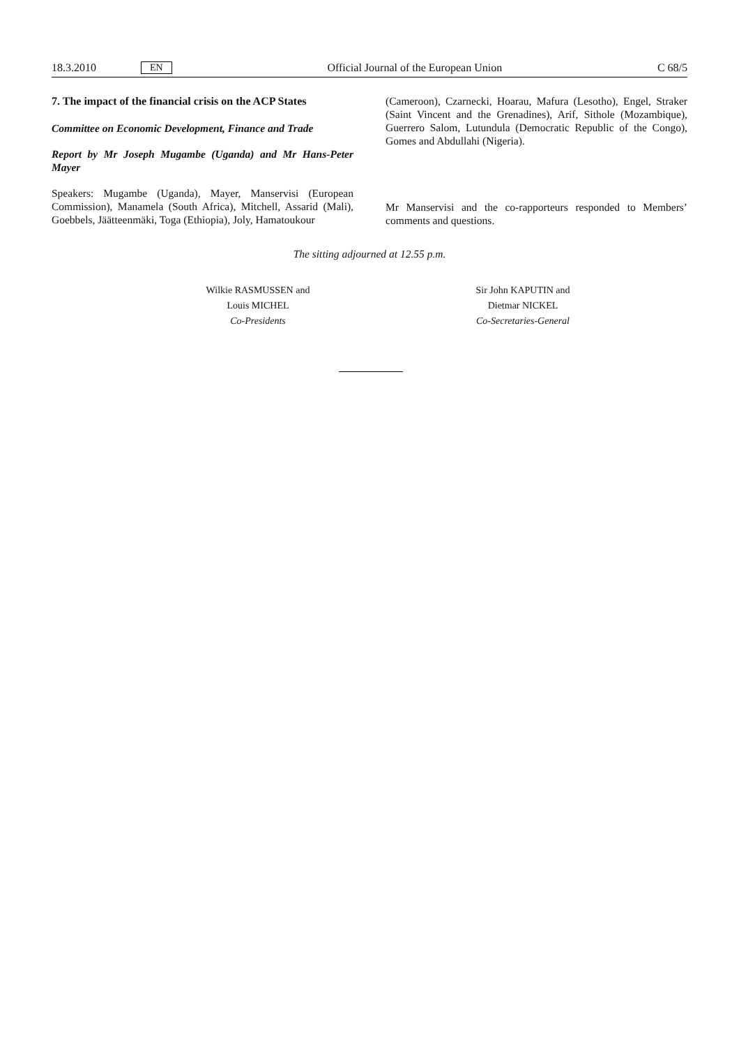18.3.2010 EN Official Journal of the European Union C 68/5
7. The impact of the financial crisis on the ACP States
Committee on Economic Development, Finance and Trade
Report by Mr Joseph Mugambe (Uganda) and Mr Hans-Peter Mayer
Speakers: Mugambe (Uganda), Mayer, Manservisi (European Commission), Manamela (South Africa), Mitchell, Assarid (Mali), Goebbels, Jäätteenmäki, Toga (Ethiopia), Joly, Hamatoukour
(Cameroon), Czarnecki, Hoarau, Mafura (Lesotho), Engel, Straker (Saint Vincent and the Grenadines), Arif, Sithole (Mozambique), Guerrero Salom, Lutundula (Democratic Republic of the Congo), Gomes and Abdullahi (Nigeria).
Mr Manservisi and the co-rapporteurs responded to Members’ comments and questions.
The sitting adjourned at 12.55 p.m.
Wilkie RASMUSSEN and
Louis MICHEL
Co-Presidents
Sir John KAPUTIN and
Dietmar NICKEL
Co-Secretaries-General